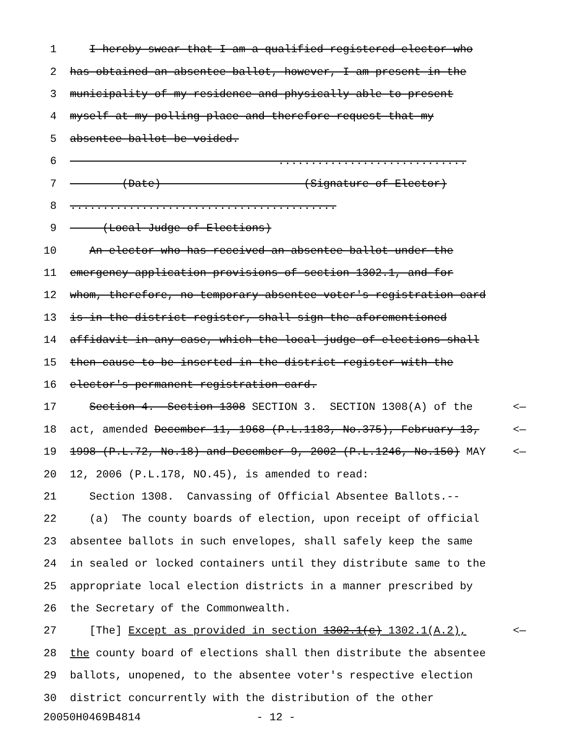1 I hereby swear that I am a qualified registered elector who
2 has obtained an absentee ballot, however, I am present in the
3 municipality of my residence and physically able to present
4 myself at my polling place and therefore request that my
5 absentee ballot be voided.
6 .............................
7 (Date) (Signature of Elector)
8.........................................
9 (Local Judge of Elections)
10 An elector who has received an absentee ballot under the
11 emergency application provisions of section 1302.1, and for
12 whom, therefore, no temporary absentee voter's registration card
13 is in the district register, shall sign the aforementioned
14 affidavit in any case, which the local judge of elections shall
15 then cause to be inserted in the district register with the
16 elector's permanent registration card.
17 Section 4. Section 1308 SECTION 3. SECTION 1308(A) of the <—
18 act, amended December 11, 1968 (P.L.1183, No.375), February 13, <—
19 1998 (P.L.72, No.18) and December 9, 2002 (P.L.1246, No.150) MAY <—
20 12, 2006 (P.L.178, NO.45), is amended to read:
21 Section 1308. Canvassing of Official Absentee Ballots.--
22 (a) The county boards of election, upon receipt of official
23 absentee ballots in such envelopes, shall safely keep the same
24 in sealed or locked containers until they distribute same to the
25 appropriate local election districts in a manner prescribed by
26 the Secretary of the Commonwealth.
27 [The] Except as provided in section 1302.1(c) 1302.1(A.2), <—
28 the county board of elections shall then distribute the absentee
29 ballots, unopened, to the absentee voter's respective election
30 district concurrently with the distribution of the other
20050H0469B4814 - 12 -